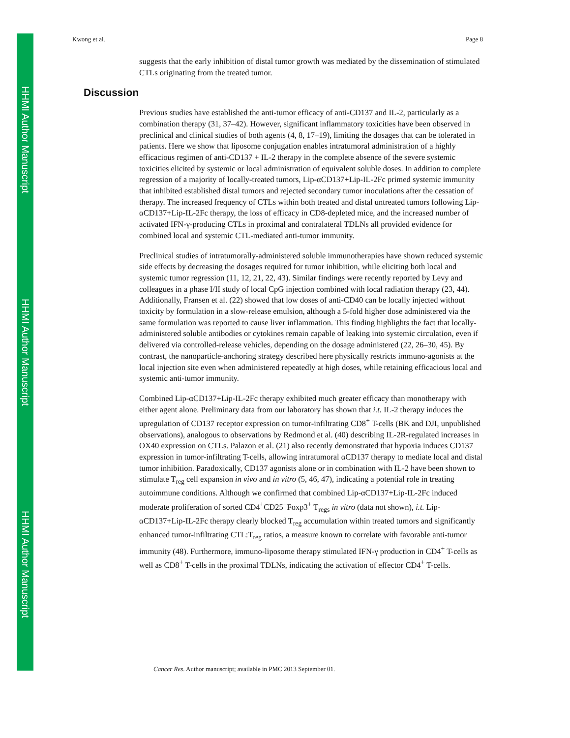HHMI Author Manuscript
HHMI Author Manuscript
HHMI Author Manuscript
Kwong et al. Page 8
suggests that the early inhibition of distal tumor growth was mediated by the dissemination of stimulated CTLs originating from the treated tumor.
Discussion
Previous studies have established the anti-tumor efficacy of anti-CD137 and IL-2, particularly as a combination therapy (31, 37–42). However, significant inflammatory toxicities have been observed in preclinical and clinical studies of both agents (4, 8, 17–19), limiting the dosages that can be tolerated in patients. Here we show that liposome conjugation enables intratumoral administration of a highly efficacious regimen of anti-CD137 + IL-2 therapy in the complete absence of the severe systemic toxicities elicited by systemic or local administration of equivalent soluble doses. In addition to complete regression of a majority of locally-treated tumors, Lip-αCD137+Lip-IL-2Fc primed systemic immunity that inhibited established distal tumors and rejected secondary tumor inoculations after the cessation of therapy. The increased frequency of CTLs within both treated and distal untreated tumors following Lip-αCD137+Lip-IL-2Fc therapy, the loss of efficacy in CD8-depleted mice, and the increased number of activated IFN-γ-producing CTLs in proximal and contralateral TDLNs all provided evidence for combined local and systemic CTL-mediated anti-tumor immunity.
Preclinical studies of intratumorally-administered soluble immunotherapies have shown reduced systemic side effects by decreasing the dosages required for tumor inhibition, while eliciting both local and systemic tumor regression (11, 12, 21, 22, 43). Similar findings were recently reported by Levy and colleagues in a phase I/II study of local CpG injection combined with local radiation therapy (23, 44). Additionally, Fransen et al. (22) showed that low doses of anti-CD40 can be locally injected without toxicity by formulation in a slow-release emulsion, although a 5-fold higher dose administered via the same formulation was reported to cause liver inflammation. This finding highlights the fact that locally-administered soluble antibodies or cytokines remain capable of leaking into systemic circulation, even if delivered via controlled-release vehicles, depending on the dosage administered (22, 26–30, 45). By contrast, the nanoparticle-anchoring strategy described here physically restricts immuno-agonists at the local injection site even when administered repeatedly at high doses, while retaining efficacious local and systemic anti-tumor immunity.
Combined Lip-αCD137+Lip-IL-2Fc therapy exhibited much greater efficacy than monotherapy with either agent alone. Preliminary data from our laboratory has shown that i.t. IL-2 therapy induces the upregulation of CD137 receptor expression on tumor-infiltrating CD8<sup>+</sup> T-cells (BK and DJI, unpublished observations), analogous to observations by Redmond et al. (40) describing IL-2R-regulated increases in OX40 expression on CTLs. Palazon et al. (21) also recently demonstrated that hypoxia induces CD137 expression in tumor-infiltrating T-cells, allowing intratumoral αCD137 therapy to mediate local and distal tumor inhibition. Paradoxically, CD137 agonists alone or in combination with IL-2 have been shown to stimulate T<sub>reg</sub> cell expansion in vivo and in vitro (5, 46, 47), indicating a potential role in treating autoimmune conditions. Although we confirmed that combined Lip-αCD137+Lip-IL-2Fc induced moderate proliferation of sorted CD4<sup>+</sup>CD25<sup>+</sup>Foxp3<sup>+</sup> T<sub>regs</sub> in vitro (data not shown), i.t. Lip-αCD137+Lip-IL-2Fc therapy clearly blocked T<sub>reg</sub> accumulation within treated tumors and significantly enhanced tumor-infiltrating CTL:T<sub>reg</sub> ratios, a measure known to correlate with favorable anti-tumor immunity (48). Furthermore, immuno-liposome therapy stimulated IFN-γ production in CD4<sup>+</sup> T-cells as well as CD8<sup>+</sup> T-cells in the proximal TDLNs, indicating the activation of effector CD4<sup>+</sup> T-cells.
Cancer Res. Author manuscript; available in PMC 2013 September 01.